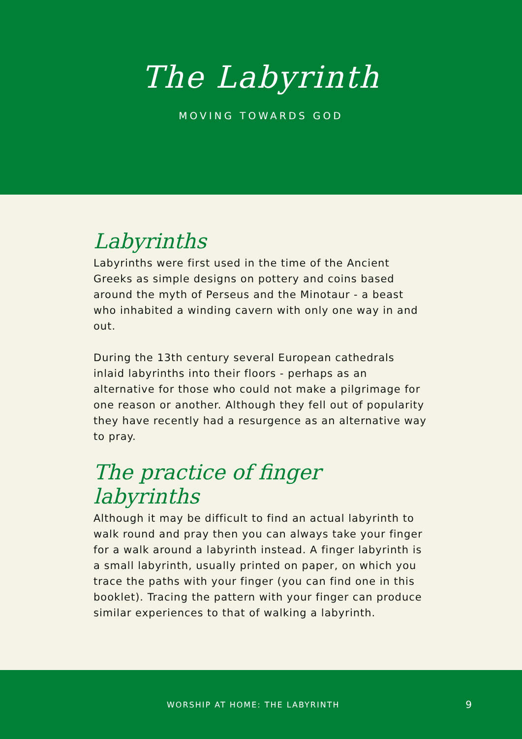The Labyrinth
MOVING TOWARDS GOD
Labyrinths
Labyrinths were first used in the time of the Ancient Greeks as simple designs on pottery and coins based around the myth of Perseus and the Minotaur - a beast who inhabited a winding cavern with only one way in and out.
During the 13th century several European cathedrals inlaid labyrinths into their floors - perhaps as an alternative for those who could not make a pilgrimage for one reason or another. Although they fell out of popularity they have recently had a resurgence as an alternative way to pray.
The practice of finger labyrinths
Although it may be difficult to find an actual labyrinth to walk round and pray then you can always take your finger for a walk around a labyrinth instead. A finger labyrinth is a small labyrinth, usually printed on paper, on which you trace the paths with your finger (you can find one in this booklet). Tracing the pattern with your finger can produce similar experiences to that of walking a labyrinth.
WORSHIP AT HOME: THE LABYRINTH 9